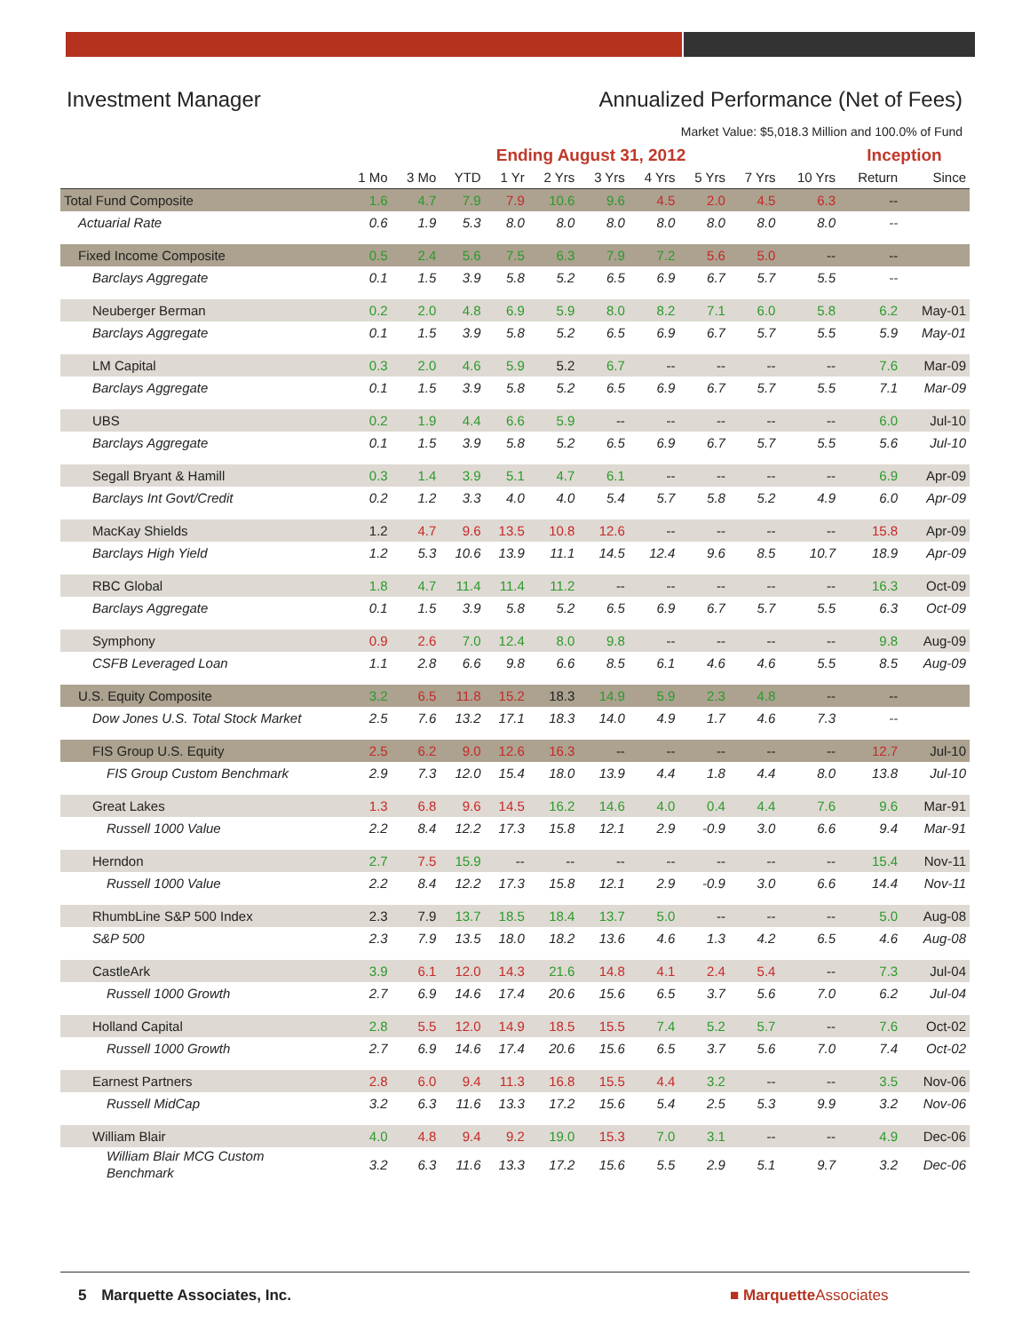Investment Manager Annualized Performance (Net of Fees)
Market Value: $5,018.3 Million and 100.0% of Fund
| | Ending August 31, 2012 | | | | | | | | | | Inception | |
| --- | --- | --- | --- | --- | --- | --- | --- | --- | --- | --- | --- | --- |
| | 1 Mo | 3 Mo | YTD | 1 Yr | 2 Yrs | 3 Yrs | 4 Yrs | 5 Yrs | 7 Yrs | 10 Yrs | Return | Since |
| Total Fund Composite | 1.6 | 4.7 | 7.9 | 7.9 | 10.6 | 9.6 | 4.5 | 2.0 | 4.5 | 6.3 | -- | |
| Actuarial Rate | 0.6 | 1.9 | 5.3 | 8.0 | 8.0 | 8.0 | 8.0 | 8.0 | 8.0 | 8.0 | -- | |
| Fixed Income Composite | 0.5 | 2.4 | 5.6 | 7.5 | 6.3 | 7.9 | 7.2 | 5.6 | 5.0 | -- | -- | |
| Barclays Aggregate | 0.1 | 1.5 | 3.9 | 5.8 | 5.2 | 6.5 | 6.9 | 6.7 | 5.7 | 5.5 | -- | |
| Neuberger Berman | 0.2 | 2.0 | 4.8 | 6.9 | 5.9 | 8.0 | 8.2 | 7.1 | 6.0 | 5.8 | 6.2 | May-01 |
| Barclays Aggregate | 0.1 | 1.5 | 3.9 | 5.8 | 5.2 | 6.5 | 6.9 | 6.7 | 5.7 | 5.5 | 5.9 | May-01 |
| LM Capital | 0.3 | 2.0 | 4.6 | 5.9 | 5.2 | 6.7 | -- | -- | -- | -- | 7.6 | Mar-09 |
| Barclays Aggregate | 0.1 | 1.5 | 3.9 | 5.8 | 5.2 | 6.5 | 6.9 | 6.7 | 5.7 | 5.5 | 7.1 | Mar-09 |
| UBS | 0.2 | 1.9 | 4.4 | 6.6 | 5.9 | -- | -- | -- | -- | -- | 6.0 | Jul-10 |
| Barclays Aggregate | 0.1 | 1.5 | 3.9 | 5.8 | 5.2 | 6.5 | 6.9 | 6.7 | 5.7 | 5.5 | 5.6 | Jul-10 |
| Segall Bryant & Hamill | 0.3 | 1.4 | 3.9 | 5.1 | 4.7 | 6.1 | -- | -- | -- | -- | 6.9 | Apr-09 |
| Barclays Int Govt/Credit | 0.2 | 1.2 | 3.3 | 4.0 | 4.0 | 5.4 | 5.7 | 5.8 | 5.2 | 4.9 | 6.0 | Apr-09 |
| MacKay Shields | 1.2 | 4.7 | 9.6 | 13.5 | 10.8 | 12.6 | -- | -- | -- | -- | 15.8 | Apr-09 |
| Barclays High Yield | 1.2 | 5.3 | 10.6 | 13.9 | 11.1 | 14.5 | 12.4 | 9.6 | 8.5 | 10.7 | 18.9 | Apr-09 |
| RBC Global | 1.8 | 4.7 | 11.4 | 11.4 | 11.2 | -- | -- | -- | -- | -- | 16.3 | Oct-09 |
| Barclays Aggregate | 0.1 | 1.5 | 3.9 | 5.8 | 5.2 | 6.5 | 6.9 | 6.7 | 5.7 | 5.5 | 6.3 | Oct-09 |
| Symphony | 0.9 | 2.6 | 7.0 | 12.4 | 8.0 | 9.8 | -- | -- | -- | -- | 9.8 | Aug-09 |
| CSFB Leveraged Loan | 1.1 | 2.8 | 6.6 | 9.8 | 6.6 | 8.5 | 6.1 | 4.6 | 4.6 | 5.5 | 8.5 | Aug-09 |
| U.S. Equity Composite | 3.2 | 6.5 | 11.8 | 15.2 | 18.3 | 14.9 | 5.9 | 2.3 | 4.8 | -- | -- | |
| Dow Jones U.S. Total Stock Market | 2.5 | 7.6 | 13.2 | 17.1 | 18.3 | 14.0 | 4.9 | 1.7 | 4.6 | 7.3 | -- | |
| FIS Group U.S. Equity | 2.5 | 6.2 | 9.0 | 12.6 | 16.3 | -- | -- | -- | -- | -- | 12.7 | Jul-10 |
| FIS Group Custom Benchmark | 2.9 | 7.3 | 12.0 | 15.4 | 18.0 | 13.9 | 4.4 | 1.8 | 4.4 | 8.0 | 13.8 | Jul-10 |
| Great Lakes | 1.3 | 6.8 | 9.6 | 14.5 | 16.2 | 14.6 | 4.0 | 0.4 | 4.4 | 7.6 | 9.6 | Mar-91 |
| Russell 1000 Value | 2.2 | 8.4 | 12.2 | 17.3 | 15.8 | 12.1 | 2.9 | -0.9 | 3.0 | 6.6 | 9.4 | Mar-91 |
| Herndon | 2.7 | 7.5 | 15.9 | -- | -- | -- | -- | -- | -- | -- | 15.4 | Nov-11 |
| Russell 1000 Value | 2.2 | 8.4 | 12.2 | 17.3 | 15.8 | 12.1 | 2.9 | -0.9 | 3.0 | 6.6 | 14.4 | Nov-11 |
| RhumbLine S&P 500 Index | 2.3 | 7.9 | 13.7 | 18.5 | 18.4 | 13.7 | 5.0 | -- | -- | -- | 5.0 | Aug-08 |
| S&P 500 | 2.3 | 7.9 | 13.5 | 18.0 | 18.2 | 13.6 | 4.6 | 1.3 | 4.2 | 6.5 | 4.6 | Aug-08 |
| CastleArk | 3.9 | 6.1 | 12.0 | 14.3 | 21.6 | 14.8 | 4.1 | 2.4 | 5.4 | -- | 7.3 | Jul-04 |
| Russell 1000 Growth | 2.7 | 6.9 | 14.6 | 17.4 | 20.6 | 15.6 | 6.5 | 3.7 | 5.6 | 7.0 | 6.2 | Jul-04 |
| Holland Capital | 2.8 | 5.5 | 12.0 | 14.9 | 18.5 | 15.5 | 7.4 | 5.2 | 5.7 | -- | 7.6 | Oct-02 |
| Russell 1000 Growth | 2.7 | 6.9 | 14.6 | 17.4 | 20.6 | 15.6 | 6.5 | 3.7 | 5.6 | 7.0 | 7.4 | Oct-02 |
| Earnest Partners | 2.8 | 6.0 | 9.4 | 11.3 | 16.8 | 15.5 | 4.4 | 3.2 | -- | -- | 3.5 | Nov-06 |
| Russell MidCap | 3.2 | 6.3 | 11.6 | 13.3 | 17.2 | 15.6 | 5.4 | 2.5 | 5.3 | 9.9 | 3.2 | Nov-06 |
| William Blair | 4.0 | 4.8 | 9.4 | 9.2 | 19.0 | 15.3 | 7.0 | 3.1 | -- | -- | 4.9 | Dec-06 |
| William Blair MCG Custom Benchmark | 3.2 | 6.3 | 11.6 | 13.3 | 17.2 | 15.6 | 5.5 | 2.9 | 5.1 | 9.7 | 3.2 | Dec-06 |
5 Marquette Associates, Inc. ■ MarquetteAssociates